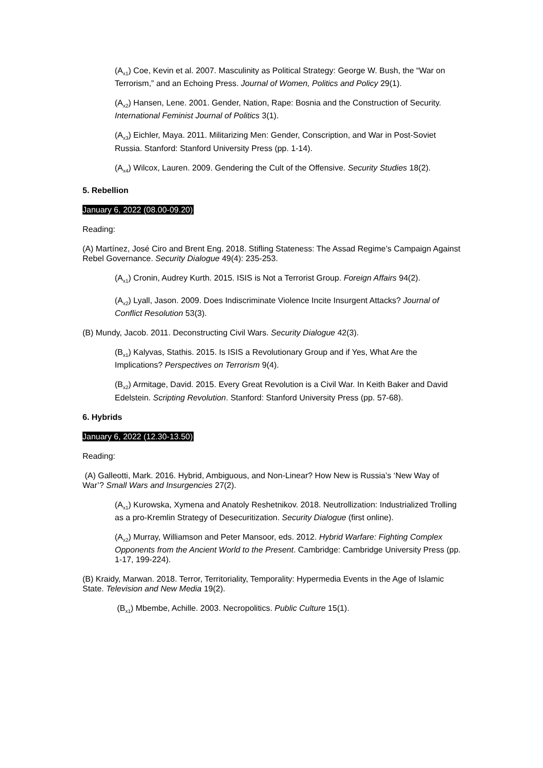(A<sub>x1</sub>) Coe, Kevin et al. 2007. Masculinity as Political Strategy: George W. Bush, the “War on Terrorism,” and an Echoing Press. Journal of Women, Politics and Policy 29(1).
(A<sub>x2</sub>) Hansen, Lene. 2001. Gender, Nation, Rape: Bosnia and the Construction of Security. International Feminist Journal of Politics 3(1).
(A<sub>x3</sub>) Eichler, Maya. 2011. Militarizing Men: Gender, Conscription, and War in Post-Soviet Russia. Stanford: Stanford University Press (pp. 1-14).
(A<sub>x4</sub>) Wilcox, Lauren. 2009. Gendering the Cult of the Offensive. Security Studies 18(2).
5. Rebellion
January 6, 2022 (08.00-09.20)
Reading:
(A) Martínez, José Ciro and Brent Eng. 2018. Stifling Stateness: The Assad Regime’s Campaign Against Rebel Governance. Security Dialogue 49(4): 235-253.
(A<sub>x1</sub>) Cronin, Audrey Kurth. 2015. ISIS is Not a Terrorist Group. Foreign Affairs 94(2).
(A<sub>x2</sub>) Lyall, Jason. 2009. Does Indiscriminate Violence Incite Insurgent Attacks? Journal of Conflict Resolution 53(3).
(B) Mundy, Jacob. 2011. Deconstructing Civil Wars. Security Dialogue 42(3).
(B<sub>x1</sub>) Kalyvas, Stathis. 2015. Is ISIS a Revolutionary Group and if Yes, What Are the Implications? Perspectives on Terrorism 9(4).
(B<sub>x2</sub>) Armitage, David. 2015. Every Great Revolution is a Civil War. In Keith Baker and David Edelstein. Scripting Revolution. Stanford: Stanford University Press (pp. 57-68).
6. Hybrids
January 6, 2022 (12.30-13.50)
Reading:
(A) Galleotti, Mark. 2016. Hybrid, Ambiguous, and Non-Linear? How New is Russia’s ‘New Way of War’? Small Wars and Insurgencies 27(2).
(A<sub>x1</sub>) Kurowska, Xymena and Anatoly Reshetnikov. 2018. Neutrollization: Industrialized Trolling as a pro-Kremlin Strategy of Desecuritization. Security Dialogue (first online).
(A<sub>x2</sub>) Murray, Williamson and Peter Mansoor, eds. 2012. Hybrid Warfare: Fighting Complex Opponents from the Ancient World to the Present. Cambridge: Cambridge University Press (pp. 1-17, 199-224).
(B) Kraidy, Marwan. 2018. Terror, Territoriality, Temporality: Hypermedia Events in the Age of Islamic State. Television and New Media 19(2).
(B<sub>x1</sub>) Mbembe, Achille. 2003. Necropolitics. Public Culture 15(1).